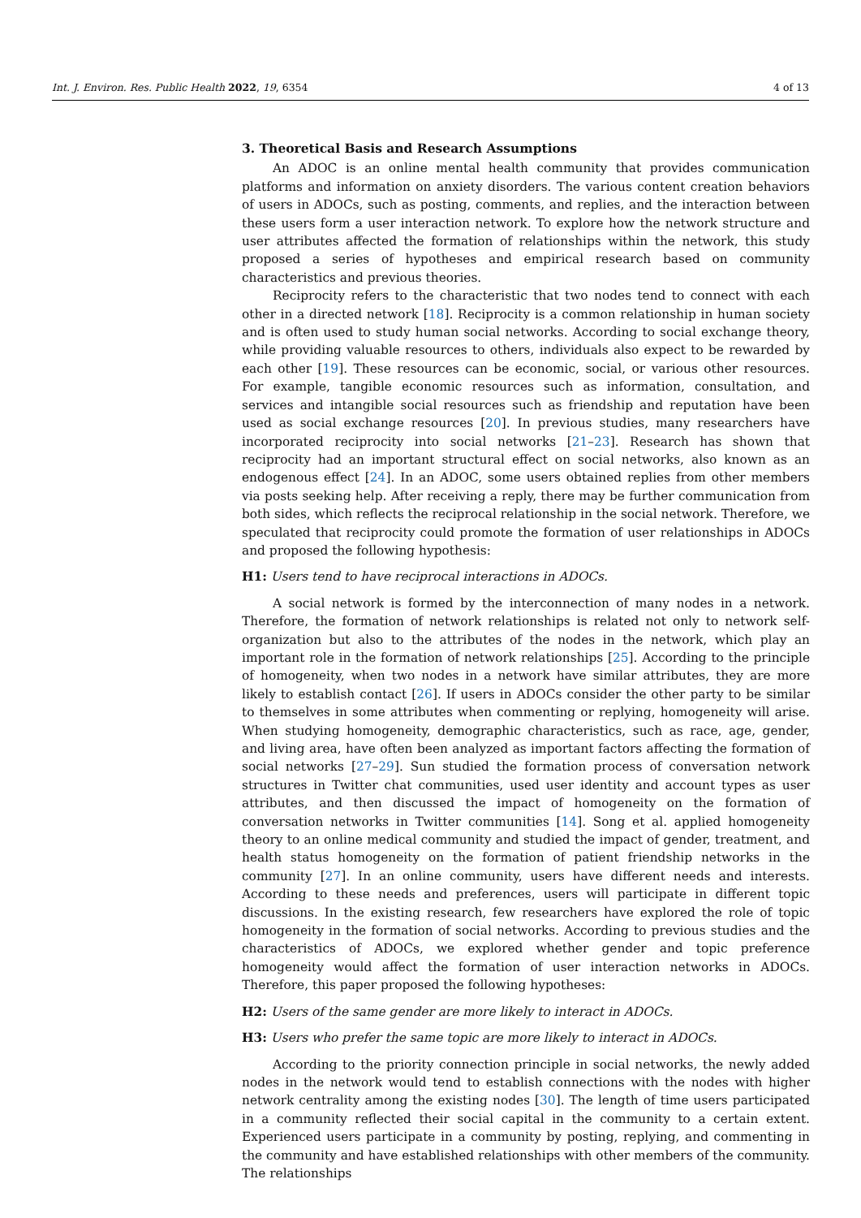Int. J. Environ. Res. Public Health 2022, 19, 6354 4 of 13
3. Theoretical Basis and Research Assumptions
An ADOC is an online mental health community that provides communication platforms and information on anxiety disorders. The various content creation behaviors of users in ADOCs, such as posting, comments, and replies, and the interaction between these users form a user interaction network. To explore how the network structure and user attributes affected the formation of relationships within the network, this study proposed a series of hypotheses and empirical research based on community characteristics and previous theories.
Reciprocity refers to the characteristic that two nodes tend to connect with each other in a directed network [18]. Reciprocity is a common relationship in human society and is often used to study human social networks. According to social exchange theory, while providing valuable resources to others, individuals also expect to be rewarded by each other [19]. These resources can be economic, social, or various other resources. For example, tangible economic resources such as information, consultation, and services and intangible social resources such as friendship and reputation have been used as social exchange resources [20]. In previous studies, many researchers have incorporated reciprocity into social networks [21–23]. Research has shown that reciprocity had an important structural effect on social networks, also known as an endogenous effect [24]. In an ADOC, some users obtained replies from other members via posts seeking help. After receiving a reply, there may be further communication from both sides, which reflects the reciprocal relationship in the social network. Therefore, we speculated that reciprocity could promote the formation of user relationships in ADOCs and proposed the following hypothesis:
H1: Users tend to have reciprocal interactions in ADOCs.
A social network is formed by the interconnection of many nodes in a network. Therefore, the formation of network relationships is related not only to network self-organization but also to the attributes of the nodes in the network, which play an important role in the formation of network relationships [25]. According to the principle of homogeneity, when two nodes in a network have similar attributes, they are more likely to establish contact [26]. If users in ADOCs consider the other party to be similar to themselves in some attributes when commenting or replying, homogeneity will arise. When studying homogeneity, demographic characteristics, such as race, age, gender, and living area, have often been analyzed as important factors affecting the formation of social networks [27–29]. Sun studied the formation process of conversation network structures in Twitter chat communities, used user identity and account types as user attributes, and then discussed the impact of homogeneity on the formation of conversation networks in Twitter communities [14]. Song et al. applied homogeneity theory to an online medical community and studied the impact of gender, treatment, and health status homogeneity on the formation of patient friendship networks in the community [27]. In an online community, users have different needs and interests. According to these needs and preferences, users will participate in different topic discussions. In the existing research, few researchers have explored the role of topic homogeneity in the formation of social networks. According to previous studies and the characteristics of ADOCs, we explored whether gender and topic preference homogeneity would affect the formation of user interaction networks in ADOCs. Therefore, this paper proposed the following hypotheses:
H2: Users of the same gender are more likely to interact in ADOCs.
H3: Users who prefer the same topic are more likely to interact in ADOCs.
According to the priority connection principle in social networks, the newly added nodes in the network would tend to establish connections with the nodes with higher network centrality among the existing nodes [30]. The length of time users participated in a community reflected their social capital in the community to a certain extent. Experienced users participate in a community by posting, replying, and commenting in the community and have established relationships with other members of the community. The relationships